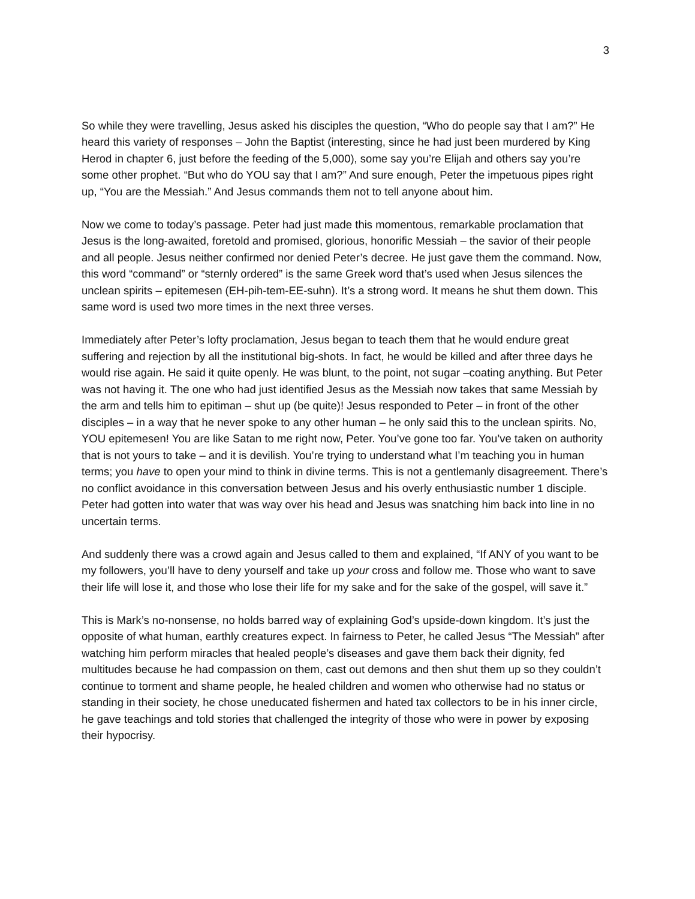3
So while they were travelling, Jesus asked his disciples the question, “Who do people say that I am?” He heard this variety of responses – John the Baptist (interesting, since he had just been murdered by King Herod in chapter 6, just before the feeding of the 5,000), some say you’re Elijah and others say you’re some other prophet. “But who do YOU say that I am?” And sure enough, Peter the impetuous pipes right up, “You are the Messiah.” And Jesus commands them not to tell anyone about him.
Now we come to today’s passage. Peter had just made this momentous, remarkable proclamation that Jesus is the long-awaited, foretold and promised, glorious, honorific Messiah – the savior of their people and all people. Jesus neither confirmed nor denied Peter’s decree. He just gave them the command. Now, this word “command” or “sternly ordered” is the same Greek word that’s used when Jesus silences the unclean spirits – epitemesen (EH-pih-tem-EE-suhn). It’s a strong word. It means he shut them down. This same word is used two more times in the next three verses.
Immediately after Peter’s lofty proclamation, Jesus began to teach them that he would endure great suffering and rejection by all the institutional big-shots. In fact, he would be killed and after three days he would rise again. He said it quite openly. He was blunt, to the point, not sugar –coating anything. But Peter was not having it. The one who had just identified Jesus as the Messiah now takes that same Messiah by the arm and tells him to epitiman – shut up (be quite)! Jesus responded to Peter – in front of the other disciples – in a way that he never spoke to any other human – he only said this to the unclean spirits. No, YOU epitemesen! You are like Satan to me right now, Peter. You’ve gone too far. You’ve taken on authority that is not yours to take – and it is devilish. You’re trying to understand what I’m teaching you in human terms; you have to open your mind to think in divine terms. This is not a gentlemanly disagreement. There’s no conflict avoidance in this conversation between Jesus and his overly enthusiastic number 1 disciple. Peter had gotten into water that was way over his head and Jesus was snatching him back into line in no uncertain terms.
And suddenly there was a crowd again and Jesus called to them and explained, “If ANY of you want to be my followers, you’ll have to deny yourself and take up your cross and follow me. Those who want to save their life will lose it, and those who lose their life for my sake and for the sake of the gospel, will save it.”
This is Mark’s no-nonsense, no holds barred way of explaining God’s upside-down kingdom. It’s just the opposite of what human, earthly creatures expect. In fairness to Peter, he called Jesus “The Messiah” after watching him perform miracles that healed people’s diseases and gave them back their dignity, fed multitudes because he had compassion on them, cast out demons and then shut them up so they couldn’t continue to torment and shame people, he healed children and women who otherwise had no status or standing in their society, he chose uneducated fishermen and hated tax collectors to be in his inner circle, he gave teachings and told stories that challenged the integrity of those who were in power by exposing their hypocrisy.